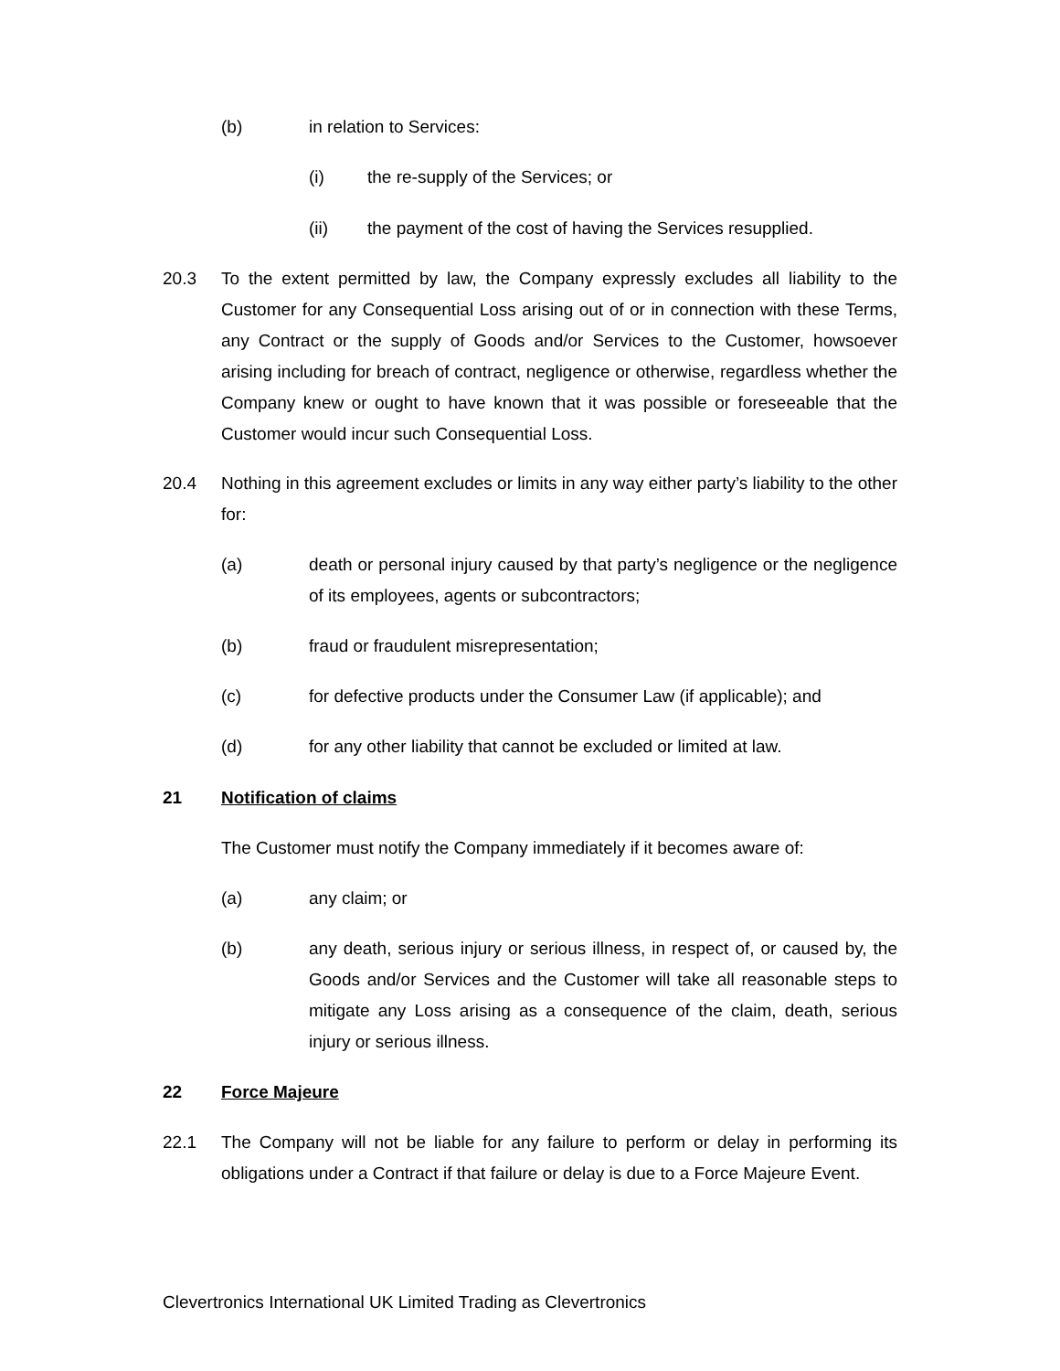(b) in relation to Services:
(i) the re-supply of the Services; or
(ii) the payment of the cost of having the Services resupplied.
20.3 To the extent permitted by law, the Company expressly excludes all liability to the Customer for any Consequential Loss arising out of or in connection with these Terms, any Contract or the supply of Goods and/or Services to the Customer, howsoever arising including for breach of contract, negligence or otherwise, regardless whether the Company knew or ought to have known that it was possible or foreseeable that the Customer would incur such Consequential Loss.
20.4 Nothing in this agreement excludes or limits in any way either party’s liability to the other for:
(a) death or personal injury caused by that party’s negligence or the negligence of its employees, agents or subcontractors;
(b) fraud or fraudulent misrepresentation;
(c) for defective products under the Consumer Law (if applicable); and
(d) for any other liability that cannot be excluded or limited at law.
21 Notification of claims
The Customer must notify the Company immediately if it becomes aware of:
(a) any claim; or
(b) any death, serious injury or serious illness, in respect of, or caused by, the Goods and/or Services and the Customer will take all reasonable steps to mitigate any Loss arising as a consequence of the claim, death, serious injury or serious illness.
22 Force Majeure
22.1 The Company will not be liable for any failure to perform or delay in performing its obligations under a Contract if that failure or delay is due to a Force Majeure Event.
Clevertronics International UK Limited Trading as Clevertronics